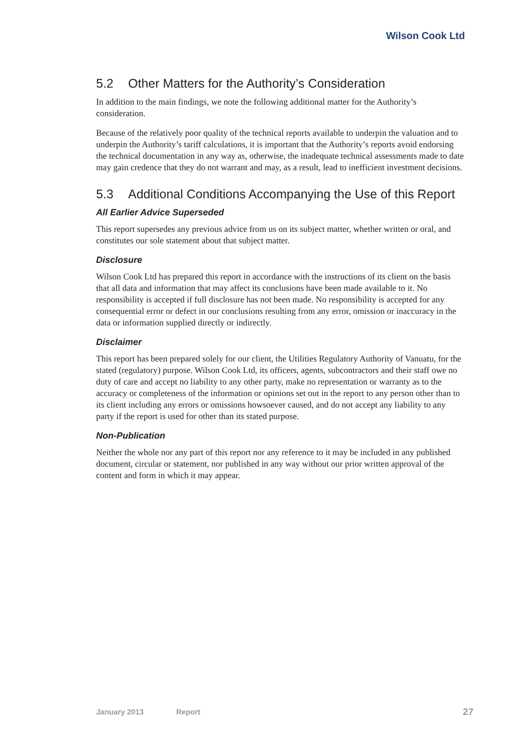Wilson Cook Ltd
5.2 Other Matters for the Authority’s Consideration
In addition to the main findings, we note the following additional matter for the Authority’s consideration.
Because of the relatively poor quality of the technical reports available to underpin the valuation and to underpin the Authority’s tariff calculations, it is important that the Authority’s reports avoid endorsing the technical documentation in any way as, otherwise, the inadequate technical assessments made to date may gain credence that they do not warrant and may, as a result, lead to inefficient investment decisions.
5.3 Additional Conditions Accompanying the Use of this Report
All Earlier Advice Superseded
This report supersedes any previous advice from us on its subject matter, whether written or oral, and constitutes our sole statement about that subject matter.
Disclosure
Wilson Cook Ltd has prepared this report in accordance with the instructions of its client on the basis that all data and information that may affect its conclusions have been made available to it. No responsibility is accepted if full disclosure has not been made. No responsibility is accepted for any consequential error or defect in our conclusions resulting from any error, omission or inaccuracy in the data or information supplied directly or indirectly.
Disclaimer
This report has been prepared solely for our client, the Utilities Regulatory Authority of Vanuatu, for the stated (regulatory) purpose. Wilson Cook Ltd, its officers, agents, subcontractors and their staff owe no duty of care and accept no liability to any other party, make no representation or warranty as to the accuracy or completeness of the information or opinions set out in the report to any person other than to its client including any errors or omissions howsoever caused, and do not accept any liability to any party if the report is used for other than its stated purpose.
Non-Publication
Neither the whole nor any part of this report nor any reference to it may be included in any published document, circular or statement, nor published in any way without our prior written approval of the content and form in which it may appear.
January 2013 Report 27